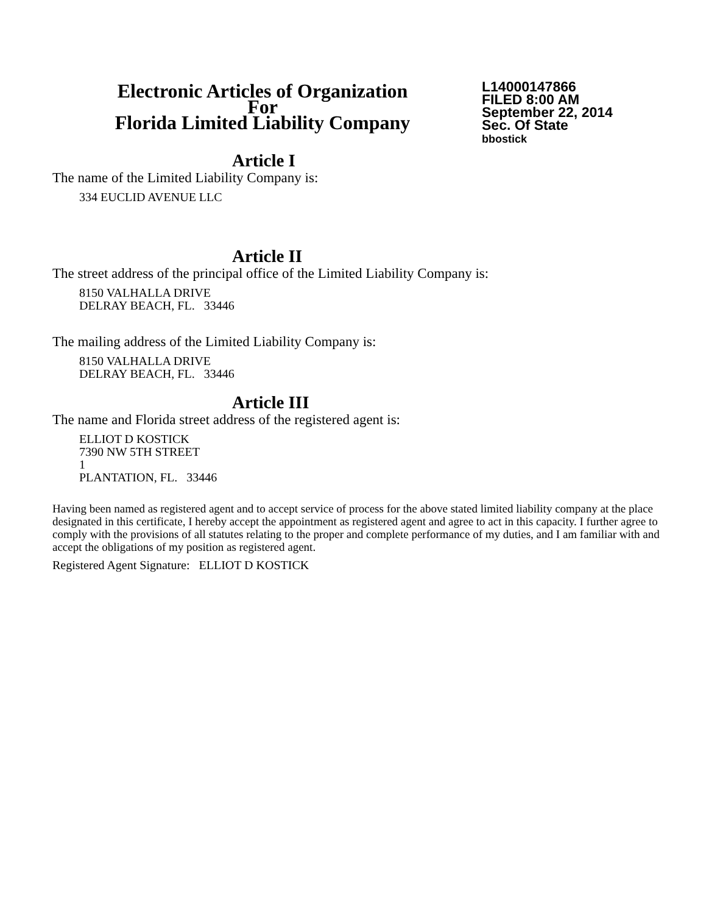Electronic Articles of Organization
For
Florida Limited Liability Company
L14000147866
FILED 8:00 AM
September 22, 2014
Sec. Of State
bbostick
Article I
The name of the Limited Liability Company is:
334 EUCLID AVENUE LLC
Article II
The street address of the principal office of the Limited Liability Company is:
8150 VALHALLA DRIVE
DELRAY BEACH, FL. 33446
The mailing address of the Limited Liability Company is:
8150 VALHALLA DRIVE
DELRAY BEACH, FL. 33446
Article III
The name and Florida street address of the registered agent is:
ELLIOT D KOSTICK
7390 NW 5TH STREET
1
PLANTATION, FL. 33446
Having been named as registered agent and to accept service of process for the above stated limited liability company at the place designated in this certificate, I hereby accept the appointment as registered agent and agree to act in this capacity. I further agree to comply with the provisions of all statutes relating to the proper and complete performance of my duties, and I am familiar with and accept the obligations of my position as registered agent.
Registered Agent Signature: ELLIOT D KOSTICK